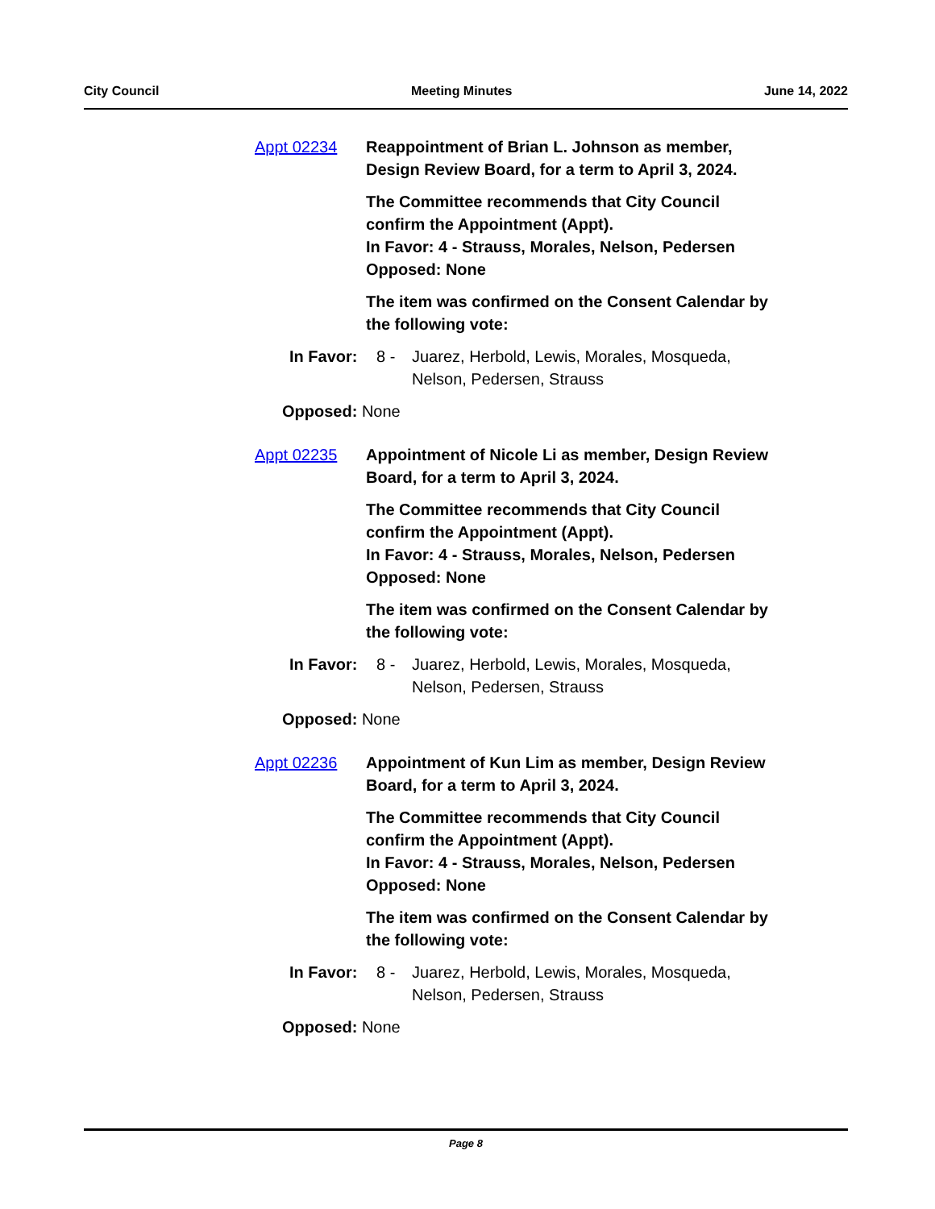City Council Meeting Minutes June 14, 2022
Appt 02234 Reappointment of Brian L. Johnson as member,
Design Review Board, for a term to April 3, 2024.
The Committee recommends that City Council
confirm the Appointment (Appt).
In Favor: 4 - Strauss, Morales, Nelson, Pedersen
Opposed: None
The item was confirmed on the Consent Calendar by
the following vote:
In Favor: 8 - Juarez, Herbold, Lewis, Morales, Mosqueda,
Nelson, Pedersen, Strauss
Opposed: None
Appt 02235 Appointment of Nicole Li as member, Design Review
Board, for a term to April 3, 2024.
The Committee recommends that City Council
confirm the Appointment (Appt).
In Favor: 4 - Strauss, Morales, Nelson, Pedersen
Opposed: None
The item was confirmed on the Consent Calendar by
the following vote:
In Favor: 8 - Juarez, Herbold, Lewis, Morales, Mosqueda,
Nelson, Pedersen, Strauss
Opposed: None
Appt 02236 Appointment of Kun Lim as member, Design Review
Board, for a term to April 3, 2024.
The Committee recommends that City Council
confirm the Appointment (Appt).
In Favor: 4 - Strauss, Morales, Nelson, Pedersen
Opposed: None
The item was confirmed on the Consent Calendar by
the following vote:
In Favor: 8 - Juarez, Herbold, Lewis, Morales, Mosqueda,
Nelson, Pedersen, Strauss
Opposed: None
Page 8